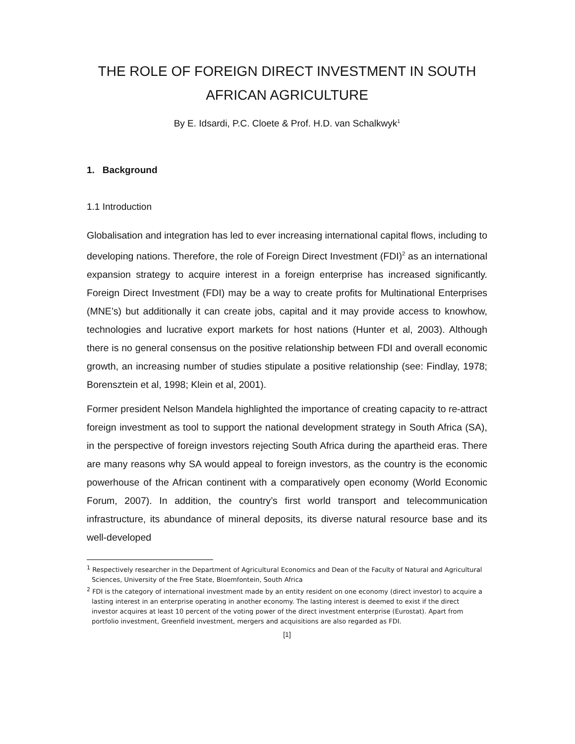THE ROLE OF FOREIGN DIRECT INVESTMENT IN SOUTH AFRICAN AGRICULTURE
By E. Idsardi, P.C. Cloete & Prof. H.D. van Schalkwyk<sup>1</sup>
1. Background
1.1 Introduction
Globalisation and integration has led to ever increasing international capital flows, including to developing nations. Therefore, the role of Foreign Direct Investment (FDI)<sup>2</sup> as an international expansion strategy to acquire interest in a foreign enterprise has increased significantly. Foreign Direct Investment (FDI) may be a way to create profits for Multinational Enterprises (MNE’s) but additionally it can create jobs, capital and it may provide access to knowhow, technologies and lucrative export markets for host nations (Hunter et al, 2003). Although there is no general consensus on the positive relationship between FDI and overall economic growth, an increasing number of studies stipulate a positive relationship (see: Findlay, 1978; Borensztein et al, 1998; Klein et al, 2001).
Former president Nelson Mandela highlighted the importance of creating capacity to re-attract foreign investment as tool to support the national development strategy in South Africa (SA), in the perspective of foreign investors rejecting South Africa during the apartheid eras. There are many reasons why SA would appeal to foreign investors, as the country is the economic powerhouse of the African continent with a comparatively open economy (World Economic Forum, 2007). In addition, the country’s first world transport and telecommunication infrastructure, its abundance of mineral deposits, its diverse natural resource base and its well-developed
<sup>1</sup> Respectively researcher in the Department of Agricultural Economics and Dean of the Faculty of Natural and Agricultural Sciences, University of the Free State, Bloemfontein, South Africa
<sup>2</sup> FDI is the category of international investment made by an entity resident on one economy (direct investor) to acquire a lasting interest in an enterprise operating in another economy. The lasting interest is deemed to exist if the direct investor acquires at least 10 percent of the voting power of the direct investment enterprise (Eurostat). Apart from portfolio investment, Greenfield investment, mergers and acquisitions are also regarded as FDI.
[1]